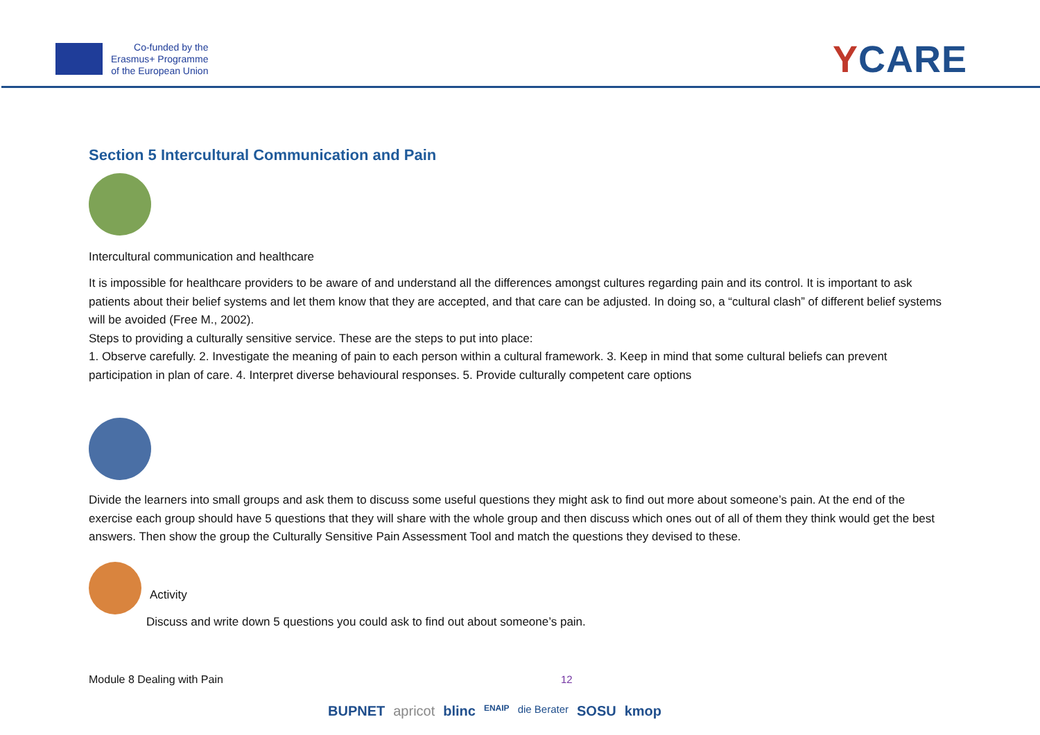Co-funded by the
Erasmus+ Programme
of the European Union
YCARE
Section 5 Intercultural Communication and Pain
Intercultural communication and healthcare
It is impossible for healthcare providers to be aware of and understand all the differences amongst cultures regarding pain and its control. It is important to ask patients about their belief systems and let them know that they are accepted, and that care can be adjusted. In doing so, a “cultural clash” of different belief systems will be avoided (Free M., 2002).
Steps to providing a culturally sensitive service. These are the steps to put into place:
1. Observe carefully. 2. Investigate the meaning of pain to each person within a cultural framework. 3. Keep in mind that some cultural beliefs can prevent participation in plan of care. 4. Interpret diverse behavioural responses. 5. Provide culturally competent care options
Divide the learners into small groups and ask them to discuss some useful questions they might ask to find out more about someone’s pain. At the end of the exercise each group should have 5 questions that they will share with the whole group and then discuss which ones out of all of them they think would get the best answers. Then show the group the Culturally Sensitive Pain Assessment Tool and match the questions they devised to these.
Activity
Discuss and write down 5 questions you could ask to find out about someone’s pain.
Module 8 Dealing with Pain 12
BUPNET apricot blinc ENAIP die Berater SOSU kmop